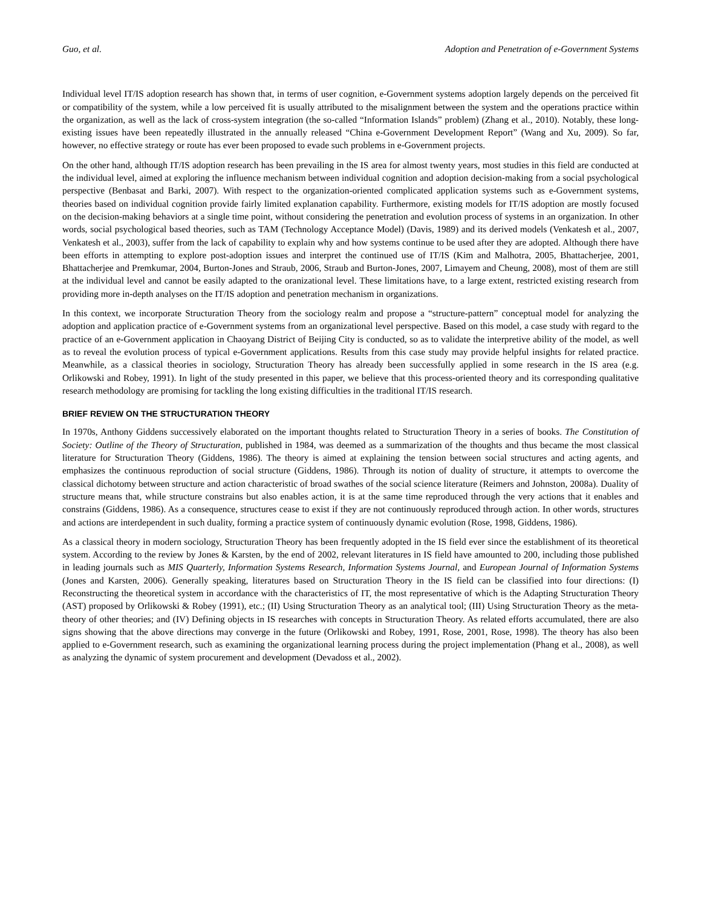Guo, et al. Adoption and Penetration of e-Government Systems
Individual level IT/IS adoption research has shown that, in terms of user cognition, e-Government systems adoption largely depends on the perceived fit or compatibility of the system, while a low perceived fit is usually attributed to the misalignment between the system and the operations practice within the organization, as well as the lack of cross-system integration (the so-called “Information Islands” problem) (Zhang et al., 2010). Notably, these long-existing issues have been repeatedly illustrated in the annually released “China e-Government Development Report” (Wang and Xu, 2009). So far, however, no effective strategy or route has ever been proposed to evade such problems in e-Government projects.
On the other hand, although IT/IS adoption research has been prevailing in the IS area for almost twenty years, most studies in this field are conducted at the individual level, aimed at exploring the influence mechanism between individual cognition and adoption decision-making from a social psychological perspective (Benbasat and Barki, 2007). With respect to the organization-oriented complicated application systems such as e-Government systems, theories based on individual cognition provide fairly limited explanation capability. Furthermore, existing models for IT/IS adoption are mostly focused on the decision-making behaviors at a single time point, without considering the penetration and evolution process of systems in an organization. In other words, social psychological based theories, such as TAM (Technology Acceptance Model) (Davis, 1989) and its derived models (Venkatesh et al., 2007, Venkatesh et al., 2003), suffer from the lack of capability to explain why and how systems continue to be used after they are adopted. Although there have been efforts in attempting to explore post-adoption issues and interpret the continued use of IT/IS (Kim and Malhotra, 2005, Bhattacherjee, 2001, Bhattacherjee and Premkumar, 2004, Burton-Jones and Straub, 2006, Straub and Burton-Jones, 2007, Limayem and Cheung, 2008), most of them are still at the individual level and cannot be easily adapted to the oranizational level. These limitations have, to a large extent, restricted existing research from providing more in-depth analyses on the IT/IS adoption and penetration mechanism in organizations.
In this context, we incorporate Structuration Theory from the sociology realm and propose a “structure-pattern” conceptual model for analyzing the adoption and application practice of e-Government systems from an organizational level perspective. Based on this model, a case study with regard to the practice of an e-Government application in Chaoyang District of Beijing City is conducted, so as to validate the interpretive ability of the model, as well as to reveal the evolution process of typical e-Government applications. Results from this case study may provide helpful insights for related practice. Meanwhile, as a classical theories in sociology, Structuration Theory has already been successfully applied in some research in the IS area (e.g. Orlikowski and Robey, 1991). In light of the study presented in this paper, we believe that this process-oriented theory and its corresponding qualitative research methodology are promising for tackling the long existing difficulties in the traditional IT/IS research.
BRIEF REVIEW ON THE STRUCTURATION THEORY
In 1970s, Anthony Giddens successively elaborated on the important thoughts related to Structuration Theory in a series of books. The Constitution of Society: Outline of the Theory of Structuration, published in 1984, was deemed as a summarization of the thoughts and thus became the most classical literature for Structuration Theory (Giddens, 1986). The theory is aimed at explaining the tension between social structures and acting agents, and emphasizes the continuous reproduction of social structure (Giddens, 1986). Through its notion of duality of structure, it attempts to overcome the classical dichotomy between structure and action characteristic of broad swathes of the social science literature (Reimers and Johnston, 2008a). Duality of structure means that, while structure constrains but also enables action, it is at the same time reproduced through the very actions that it enables and constrains (Giddens, 1986). As a consequence, structures cease to exist if they are not continuously reproduced through action. In other words, structures and actions are interdependent in such duality, forming a practice system of continuously dynamic evolution (Rose, 1998, Giddens, 1986).
As a classical theory in modern sociology, Structuration Theory has been frequently adopted in the IS field ever since the establishment of its theoretical system. According to the review by Jones & Karsten, by the end of 2002, relevant literatures in IS field have amounted to 200, including those published in leading journals such as MIS Quarterly, Information Systems Research, Information Systems Journal, and European Journal of Information Systems (Jones and Karsten, 2006). Generally speaking, literatures based on Structuration Theory in the IS field can be classified into four directions: (I) Reconstructing the theoretical system in accordance with the characteristics of IT, the most representative of which is the Adapting Structuration Theory (AST) proposed by Orlikowski & Robey (1991), etc.; (II) Using Structuration Theory as an analytical tool; (III) Using Structuration Theory as the meta-theory of other theories; and (IV) Defining objects in IS researches with concepts in Structuration Theory. As related efforts accumulated, there are also signs showing that the above directions may converge in the future (Orlikowski and Robey, 1991, Rose, 2001, Rose, 1998). The theory has also been applied to e-Government research, such as examining the organizational learning process during the project implementation (Phang et al., 2008), as well as analyzing the dynamic of system procurement and development (Devadoss et al., 2002).